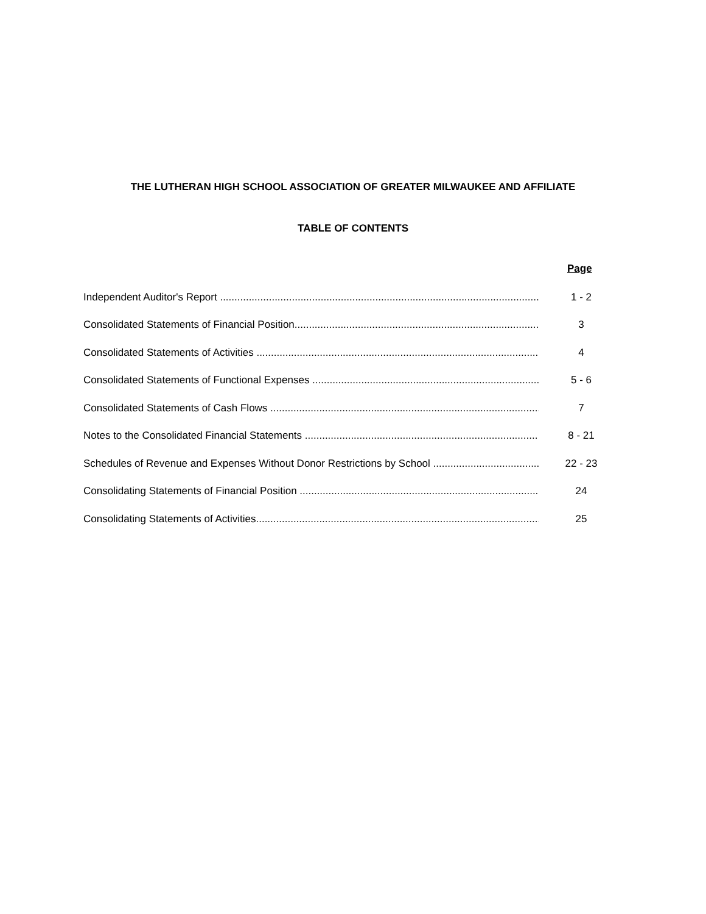THE LUTHERAN HIGH SCHOOL ASSOCIATION OF GREATER MILWAUKEE AND AFFILIATE
TABLE OF CONTENTS
Page
Independent Auditor's Report .................................................................................................................. 1 - 2
Consolidated Statements of Financial Position.............................................................................................. 3
Consolidated Statements of Activities ........................................................................................................... 4
Consolidated Statements of Functional Expenses .......................................................................................... 5 - 6
Consolidated Statements of Cash Flows ........................................................................................................ 7
Notes to the Consolidated Financial Statements ............................................................................................. 8 - 21
Schedules of Revenue and Expenses Without Donor Restrictions by School ............................................... 22 - 23
Consolidating Statements of Financial Position .............................................................................................. 24
Consolidating Statements of Activities............................................................................................................. 25